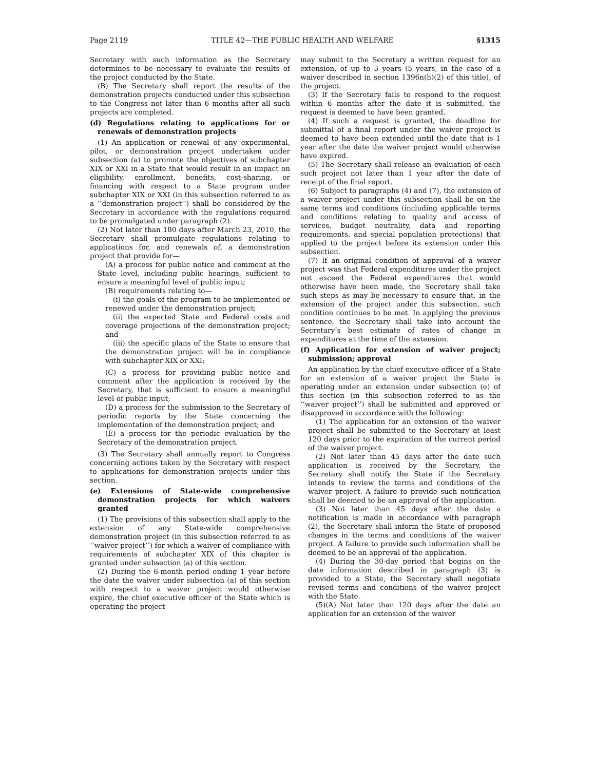Page 2119 TITLE 42—THE PUBLIC HEALTH AND WELFARE §1315
Secretary with such information as the Secretary determines to be necessary to evaluate the results of the project conducted by the State.
(B) The Secretary shall report the results of the demonstration projects conducted under this subsection to the Congress not later than 6 months after all such projects are completed.
(d) Regulations relating to applications for or renewals of demonstration projects
(1) An application or renewal of any experimental, pilot, or demonstration project undertaken under subsection (a) to promote the objectives of subchapter XIX or XXI in a State that would result in an impact on eligibility, enrollment, benefits, cost-sharing, or financing with respect to a State program under subchapter XIX or XXI (in this subsection referred to as a ‘‘demonstration project’’) shall be considered by the Secretary in accordance with the regulations required to be promulgated under paragraph (2).
(2) Not later than 180 days after March 23, 2010, the Secretary shall promulgate regulations relating to applications for, and renewals of, a demonstration project that provide for—
(A) a process for public notice and comment at the State level, including public hearings, sufficient to ensure a meaningful level of public input;
(B) requirements relating to—
(i) the goals of the program to be implemented or renewed under the demonstration project;
(ii) the expected State and Federal costs and coverage projections of the demonstration project; and
(iii) the specific plans of the State to ensure that the demonstration project will be in compliance with subchapter XIX or XXI;
(C) a process for providing public notice and comment after the application is received by the Secretary, that is sufficient to ensure a meaningful level of public input;
(D) a process for the submission to the Secretary of periodic reports by the State concerning the implementation of the demonstration project; and
(E) a process for the periodic evaluation by the Secretary of the demonstration project.
(3) The Secretary shall annually report to Congress concerning actions taken by the Secretary with respect to applications for demonstration projects under this section.
(e) Extensions of State-wide comprehensive demonstration projects for which waivers granted
(1) The provisions of this subsection shall apply to the extension of any State-wide comprehensive demonstration project (in this subsection referred to as ‘‘waiver project’’) for which a waiver of compliance with requirements of subchapter XIX of this chapter is granted under subsection (a) of this section.
(2) During the 6-month period ending 1 year before the date the waiver under subsection (a) of this section with respect to a waiver project would otherwise expire, the chief executive officer of the State which is operating the project
may submit to the Secretary a written request for an extension, of up to 3 years (5 years, in the case of a waiver described in section 1396n(h)(2) of this title), of the project.
(3) If the Secretary fails to respond to the request within 6 months after the date it is submitted, the request is deemed to have been granted.
(4) If such a request is granted, the deadline for submittal of a final report under the waiver project is deemed to have been extended until the date that is 1 year after the date the waiver project would otherwise have expired.
(5) The Secretary shall release an evaluation of each such project not later than 1 year after the date of receipt of the final report.
(6) Subject to paragraphs (4) and (7), the extension of a waiver project under this subsection shall be on the same terms and conditions (including applicable terms and conditions relating to quality and access of services, budget neutrality, data and reporting requirements, and special population protections) that applied to the project before its extension under this subsection.
(7) If an original condition of approval of a waiver project was that Federal expenditures under the project not exceed the Federal expenditures that would otherwise have been made, the Secretary shall take such steps as may be necessary to ensure that, in the extension of the project under this subsection, such condition continues to be met. In applying the previous sentence, the Secretary shall take into account the Secretary’s best estimate of rates of change in expenditures at the time of the extension.
(f) Application for extension of waiver project; submission; approval
An application by the chief executive officer of a State for an extension of a waiver project the State is operating under an extension under subsection (e) of this section (in this subsection referred to as the ‘‘waiver project’’) shall be submitted and approved or disapproved in accordance with the following:
(1) The application for an extension of the waiver project shall be submitted to the Secretary at least 120 days prior to the expiration of the current period of the waiver project.
(2) Not later than 45 days after the date such application is received by the Secretary, the Secretary shall notify the State if the Secretary intends to review the terms and conditions of the waiver project. A failure to provide such notification shall be deemed to be an approval of the application.
(3) Not later than 45 days after the date a notification is made in accordance with paragraph (2), the Secretary shall inform the State of proposed changes in the terms and conditions of the waiver project. A failure to provide such information shall be deemed to be an approval of the application.
(4) During the 30-day period that begins on the date information described in paragraph (3) is provided to a State, the Secretary shall negotiate revised terms and conditions of the waiver project with the State.
(5)(A) Not later than 120 days after the date an application for an extension of the waiver